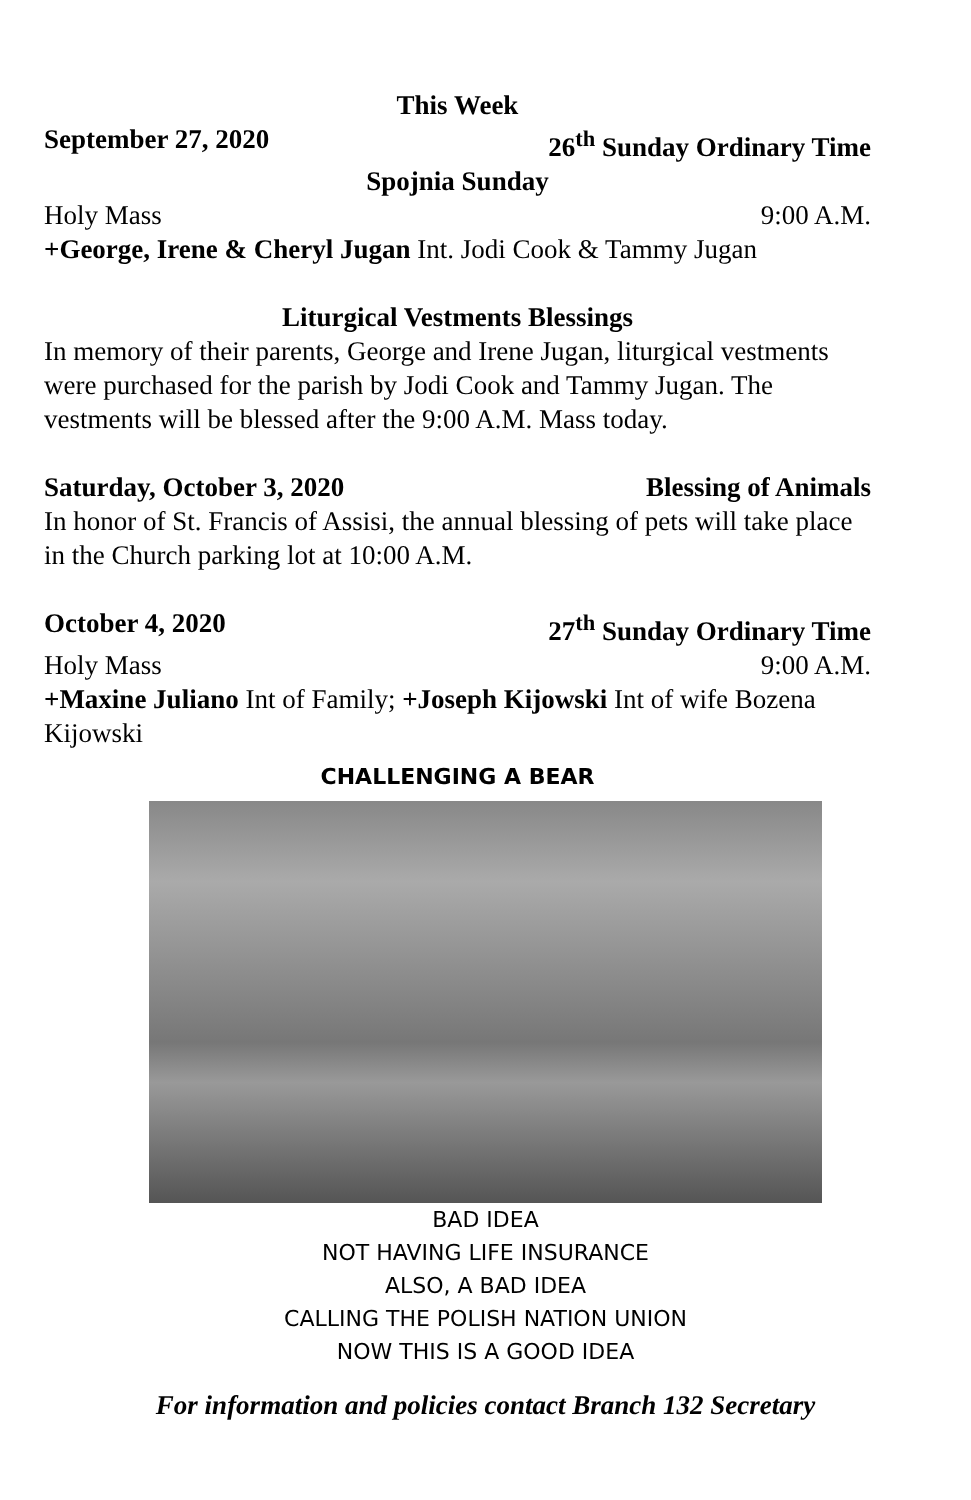This Week
September 27, 2020 26<sup>th</sup> Sunday Ordinary Time
Spojnia Sunday
Holy Mass 9:00 A.M.
+George, Irene & Cheryl Jugan Int. Jodi Cook & Tammy Jugan
Liturgical Vestments Blessings
In memory of their parents, George and Irene Jugan, liturgical vestments were purchased for the parish by Jodi Cook and Tammy Jugan. The vestments will be blessed after the 9:00 A.M. Mass today.
Saturday, October 3, 2020 Blessing of Animals
In honor of St. Francis of Assisi, the annual blessing of pets will take place in the Church parking lot at 10:00 A.M.
October 4, 2020 27<sup>th</sup> Sunday Ordinary Time
Holy Mass 9:00 A.M.
+Maxine Juliano Int of Family; +Joseph Kijowski Int of wife Bozena Kijowski
CHALLENGING A BEAR
BAD IDEA
NOT HAVING LIFE INSURANCE
ALSO, A BAD IDEA
CALLING THE POLISH NATION UNION
NOW THIS IS A GOOD IDEA
For information and policies contact Branch 132 Secretary